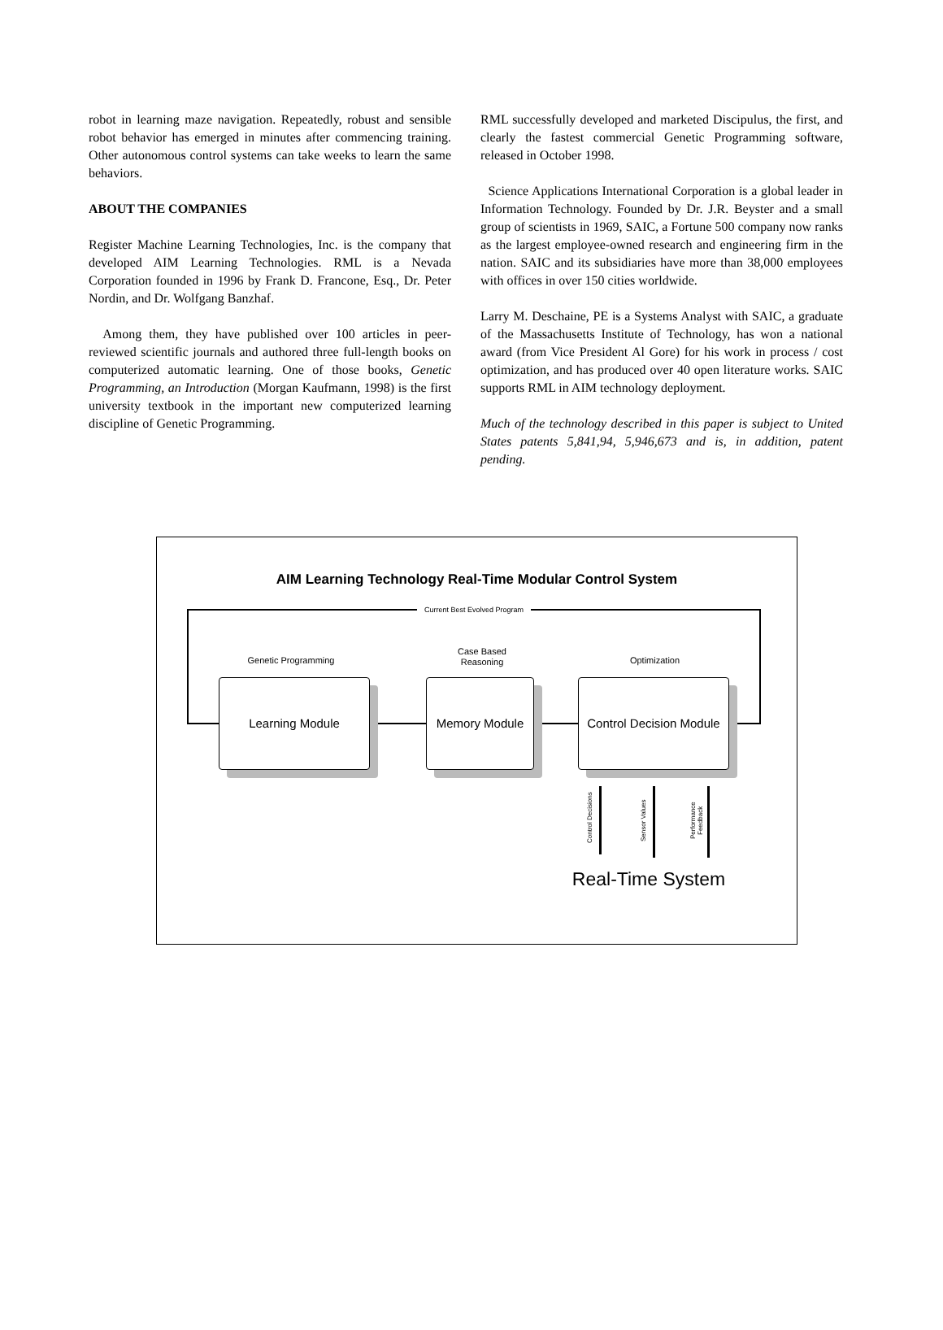robot in learning maze navigation. Repeatedly, robust and sensible robot behavior has emerged in minutes after commencing training. Other autonomous control systems can take weeks to learn the same behaviors.
ABOUT THE COMPANIES
Register Machine Learning Technologies, Inc. is the company that developed AIM Learning Technologies. RML is a Nevada Corporation founded in 1996 by Frank D. Francone, Esq., Dr. Peter Nordin, and Dr. Wolfgang Banzhaf.
Among them, they have published over 100 articles in peer-reviewed scientific journals and authored three full-length books on computerized automatic learning. One of those books, Genetic Programming, an Introduction (Morgan Kaufmann, 1998) is the first university textbook in the important new computerized learning discipline of Genetic Programming.
RML successfully developed and marketed Discipulus, the first, and clearly the fastest commercial Genetic Programming software, released in October 1998.
Science Applications International Corporation is a global leader in Information Technology. Founded by Dr. J.R. Beyster and a small group of scientists in 1969, SAIC, a Fortune 500 company now ranks as the largest employee-owned research and engineering firm in the nation. SAIC and its subsidiaries have more than 38,000 employees with offices in over 150 cities worldwide.
Larry M. Deschaine, PE is a Systems Analyst with SAIC, a graduate of the Massachusetts Institute of Technology, has won a national award (from Vice President Al Gore) for his work in process / cost optimization, and has produced over 40 open literature works. SAIC supports RML in AIM technology deployment.
Much of the technology described in this paper is subject to United States patents 5,841,94, 5,946,673 and is, in addition, patent pending.
AIM Learning Technology Real-Time Modular Control System
Current Best Evolved Program
Genetic Programming
Case Based
Reasoning
Optimization
Learning Module Memory Module
Control Decision Module
Control Decisions
Sensor Values
Performance Feedback
Real-Time System